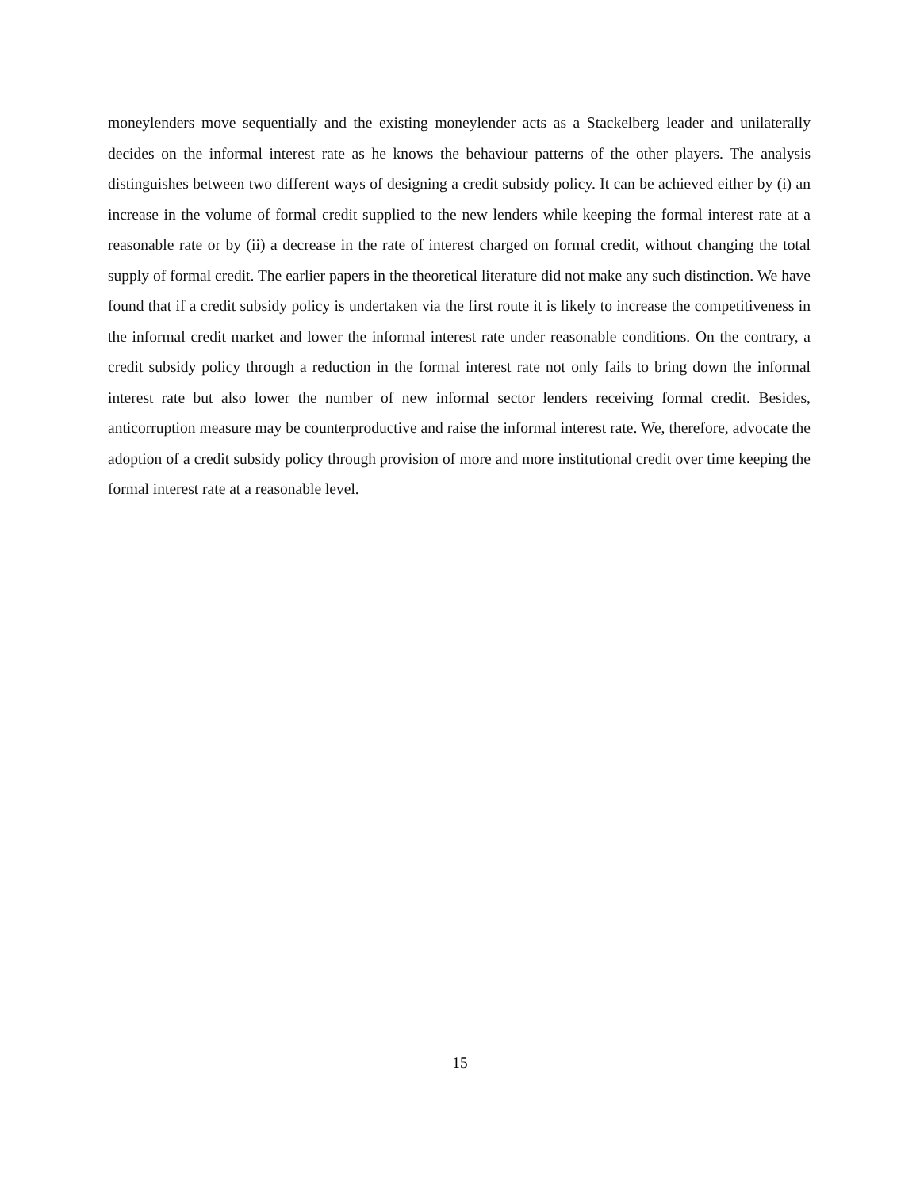moneylenders move sequentially and the existing moneylender acts as a Stackelberg leader and unilaterally decides on the informal interest rate as he knows the behaviour patterns of the other players. The analysis distinguishes between two different ways of designing a credit subsidy policy. It can be achieved either by (i) an increase in the volume of formal credit supplied to the new lenders while keeping the formal interest rate at a reasonable rate or by (ii) a decrease in the rate of interest charged on formal credit, without changing the total supply of formal credit. The earlier papers in the theoretical literature did not make any such distinction. We have found that if a credit subsidy policy is undertaken via the first route it is likely to increase the competitiveness in the informal credit market and lower the informal interest rate under reasonable conditions. On the contrary, a credit subsidy policy through a reduction in the formal interest rate not only fails to bring down the informal interest rate but also lower the number of new informal sector lenders receiving formal credit. Besides, anticorruption measure may be counterproductive and raise the informal interest rate. We, therefore, advocate the adoption of a credit subsidy policy through provision of more and more institutional credit over time keeping the formal interest rate at a reasonable level.
15